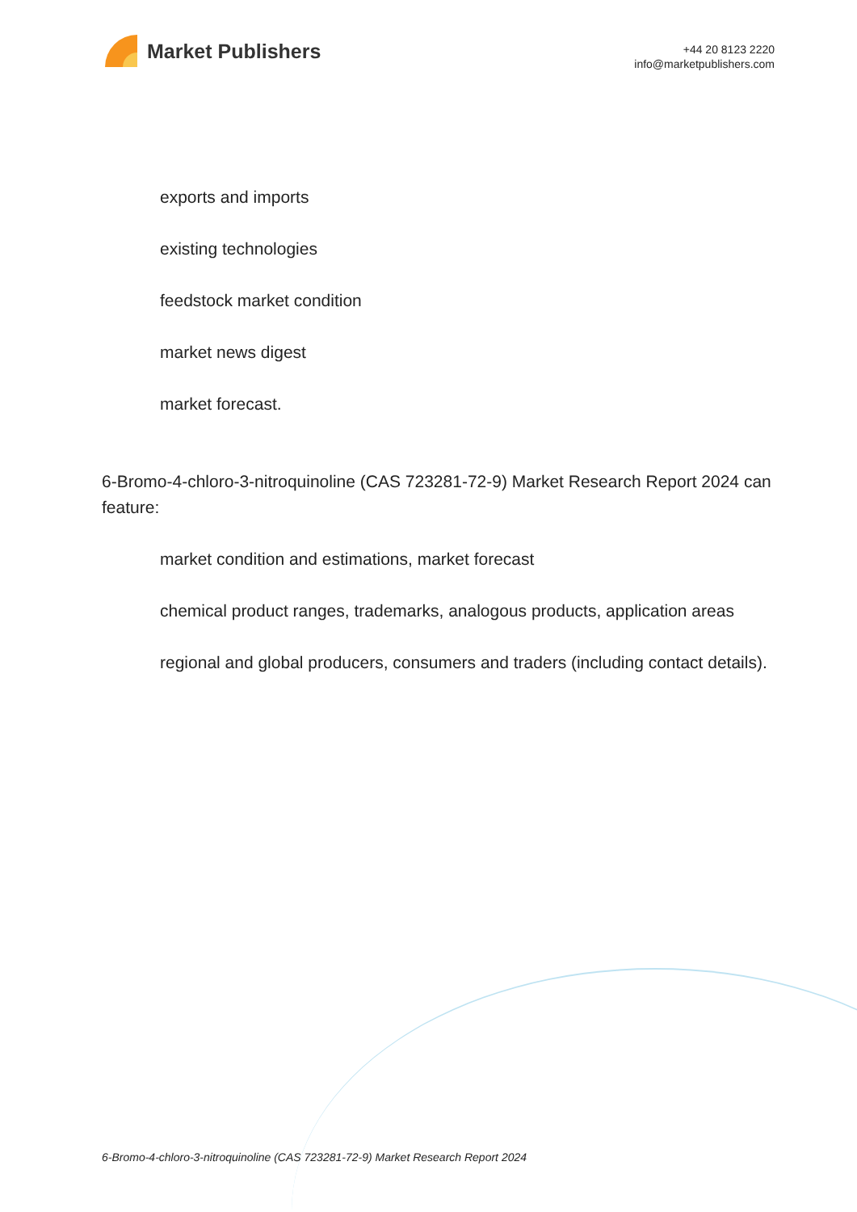Market Publishers
+44 20 8123 2220
info@marketpublishers.com
exports and imports
existing technologies
feedstock market condition
market news digest
market forecast.
6-Bromo-4-chloro-3-nitroquinoline (CAS 723281-72-9) Market Research Report 2024 can feature:
market condition and estimations, market forecast
chemical product ranges, trademarks, analogous products, application areas
regional and global producers, consumers and traders (including contact details).
6-Bromo-4-chloro-3-nitroquinoline (CAS 723281-72-9) Market Research Report 2024